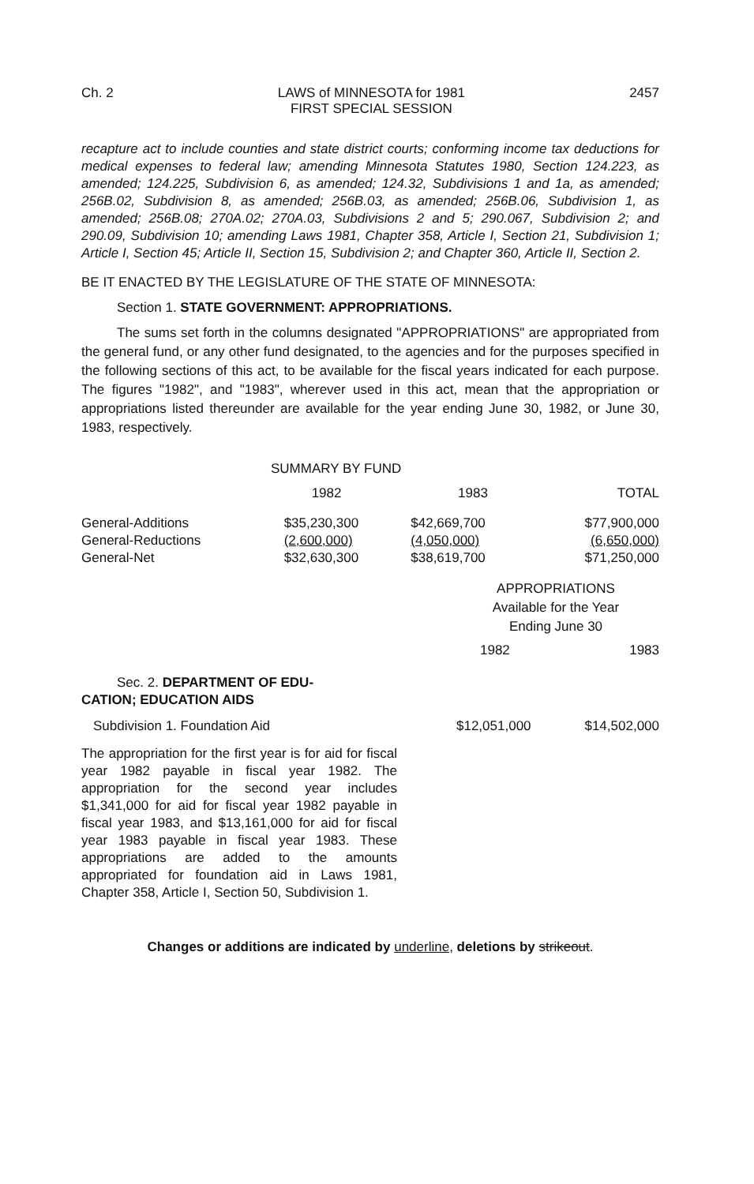Ch. 2 LAWS of MINNESOTA for 1981
FIRST SPECIAL SESSION 2457
recapture act to include counties and state district courts; conforming income tax deductions for medical expenses to federal law; amending Minnesota Statutes 1980, Section 124.223, as amended; 124.225, Subdivision 6, as amended; 124.32, Subdivisions 1 and 1a, as amended; 256B.02, Subdivision 8, as amended; 256B.03, as amended; 256B.06, Subdivision 1, as amended; 256B.08; 270A.02; 270A.03, Subdivisions 2 and 5; 290.067, Subdivision 2; and 290.09, Subdivision 10; amending Laws 1981, Chapter 358, Article I, Section 21, Subdivision 1; Article I, Section 45; Article II, Section 15, Subdivision 2; and Chapter 360, Article II, Section 2.
BE IT ENACTED BY THE LEGISLATURE OF THE STATE OF MINNESOTA:
Section 1. STATE GOVERNMENT: APPROPRIATIONS.
The sums set forth in the columns designated "APPROPRIATIONS" are appropriated from the general fund, or any other fund designated, to the agencies and for the purposes specified in the following sections of this act, to be available for the fiscal years indicated for each purpose. The figures "1982", and "1983", wherever used in this act, mean that the appropriation or appropriations listed thereunder are available for the year ending June 30, 1982, or June 30, 1983, respectively.
SUMMARY BY FUND
| | 1982 | 1983 | TOTAL |
| --- | --- | --- | --- |
| General-Additions | $35,230,300 | $42,669,700 | $77,900,000 |
| General-Reductions | (2,600,000) | (4,050,000) | (6,650,000) |
| General-Net | $32,630,300 | $38,619,700 | $71,250,000 |
APPROPRIATIONS
Available for the Year
Ending June 30
1982 1983
Sec. 2. DEPARTMENT OF EDU-
CATION; EDUCATION AIDS
Subdivision 1. Foundation Aid $12,051,000 $14,502,000
The appropriation for the first year is for aid for fiscal year 1982 payable in fiscal year 1982. The appropriation for the second year includes $1,341,000 for aid for fiscal year 1982 payable in fiscal year 1983, and $13,161,000 for aid for fiscal year 1983 payable in fiscal year 1983. These appropriations are added to the amounts appropriated for foundation aid in Laws 1981, Chapter 358, Article I, Section 50, Subdivision 1.
Changes or additions are indicated by underline, deletions by strikeout.